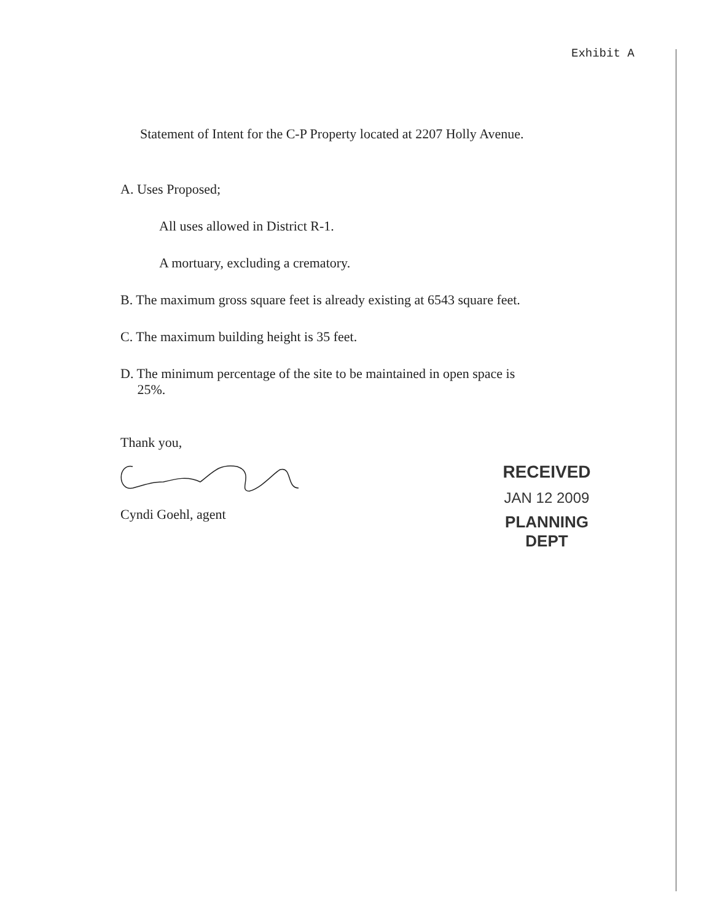Exhibit A
Statement of Intent for the C-P Property located at 2207 Holly Avenue.
A. Uses Proposed;
All uses allowed in District R-1.
A mortuary, excluding a crematory.
B. The maximum gross square feet is already existing at 6543 square feet.
C. The maximum building height is 35 feet.
D. The minimum percentage of the site to be maintained in open space is
25%.
Thank you,
Cyndi Goehl, agent
RECEIVED
JAN 12 2009
PLANNING DEPT